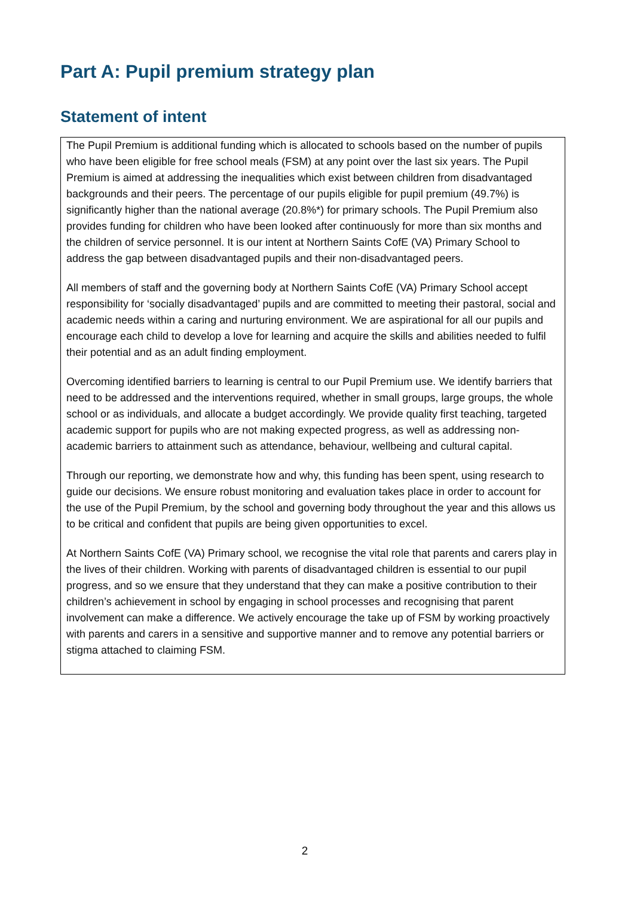Part A: Pupil premium strategy plan
Statement of intent
The Pupil Premium is additional funding which is allocated to schools based on the number of pupils who have been eligible for free school meals (FSM) at any point over the last six years. The Pupil Premium is aimed at addressing the inequalities which exist between children from disadvantaged backgrounds and their peers. The percentage of our pupils eligible for pupil premium (49.7%) is significantly higher than the national average (20.8%*) for primary schools. The Pupil Premium also provides funding for children who have been looked after continuously for more than six months and the children of service personnel. It is our intent at Northern Saints CofE (VA) Primary School to address the gap between disadvantaged pupils and their non-disadvantaged peers.
All members of staff and the governing body at Northern Saints CofE (VA) Primary School accept responsibility for ‘socially disadvantaged’ pupils and are committed to meeting their pastoral, social and academic needs within a caring and nurturing environment. We are aspirational for all our pupils and encourage each child to develop a love for learning and acquire the skills and abilities needed to fulfil their potential and as an adult finding employment.
Overcoming identified barriers to learning is central to our Pupil Premium use. We identify barriers that need to be addressed and the interventions required, whether in small groups, large groups, the whole school or as individuals, and allocate a budget accordingly. We provide quality first teaching, targeted academic support for pupils who are not making expected progress, as well as addressing non-academic barriers to attainment such as attendance, behaviour, wellbeing and cultural capital.
Through our reporting, we demonstrate how and why, this funding has been spent, using research to guide our decisions. We ensure robust monitoring and evaluation takes place in order to account for the use of the Pupil Premium, by the school and governing body throughout the year and this allows us to be critical and confident that pupils are being given opportunities to excel.
At Northern Saints CofE (VA) Primary school, we recognise the vital role that parents and carers play in the lives of their children. Working with parents of disadvantaged children is essential to our pupil progress, and so we ensure that they understand that they can make a positive contribution to their children’s achievement in school by engaging in school processes and recognising that parent involvement can make a difference. We actively encourage the take up of FSM by working proactively with parents and carers in a sensitive and supportive manner and to remove any potential barriers or stigma attached to claiming FSM.
2